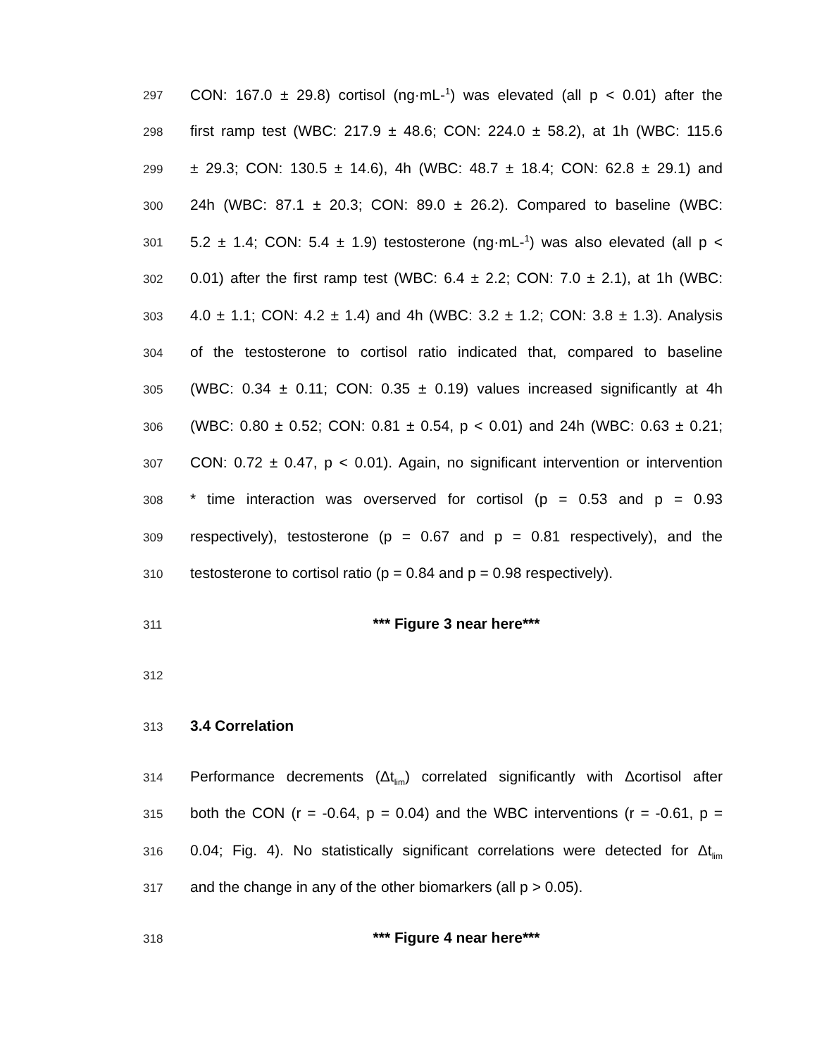297 CON: 167.0 ± 29.8) cortisol (ng·mL-<sup>1</sup>) was elevated (all p < 0.01) after the
298 first ramp test (WBC: 217.9 ± 48.6; CON: 224.0 ± 58.2), at 1h (WBC: 115.6
299 ± 29.3; CON: 130.5 ± 14.6), 4h (WBC: 48.7 ± 18.4; CON: 62.8 ± 29.1) and
300 24h (WBC: 87.1 ± 20.3; CON: 89.0 ± 26.2). Compared to baseline (WBC:
301 5.2 ± 1.4; CON: 5.4 ± 1.9) testosterone (ng·mL-<sup>1</sup>) was also elevated (all p <
302 0.01) after the first ramp test (WBC: 6.4 ± 2.2; CON: 7.0 ± 2.1), at 1h (WBC:
303 4.0 ± 1.1; CON: 4.2 ± 1.4) and 4h (WBC: 3.2 ± 1.2; CON: 3.8 ± 1.3). Analysis
304 of the testosterone to cortisol ratio indicated that, compared to baseline
305 (WBC: 0.34 ± 0.11; CON: 0.35 ± 0.19) values increased significantly at 4h
306 (WBC: 0.80 ± 0.52; CON: 0.81 ± 0.54, p < 0.01) and 24h (WBC: 0.63 ± 0.21;
307 CON: 0.72 ± 0.47, p < 0.01). Again, no significant intervention or intervention
308 * time interaction was overserved for cortisol (p = 0.53 and p = 0.93
309 respectively), testosterone (p = 0.67 and p = 0.81 respectively), and the
310 testosterone to cortisol ratio (p = 0.84 and p = 0.98 respectively).
311 *** Figure 3 near here***
312
313 3.4 Correlation
314 Performance decrements (Δt<sub>lim</sub>) correlated significantly with Δcortisol after
315 both the CON (r = -0.64, p = 0.04) and the WBC interventions (r = -0.61, p =
316 0.04; Fig. 4). No statistically significant correlations were detected for Δt<sub>lim</sub>
317 and the change in any of the other biomarkers (all p > 0.05).
318 *** Figure 4 near here***